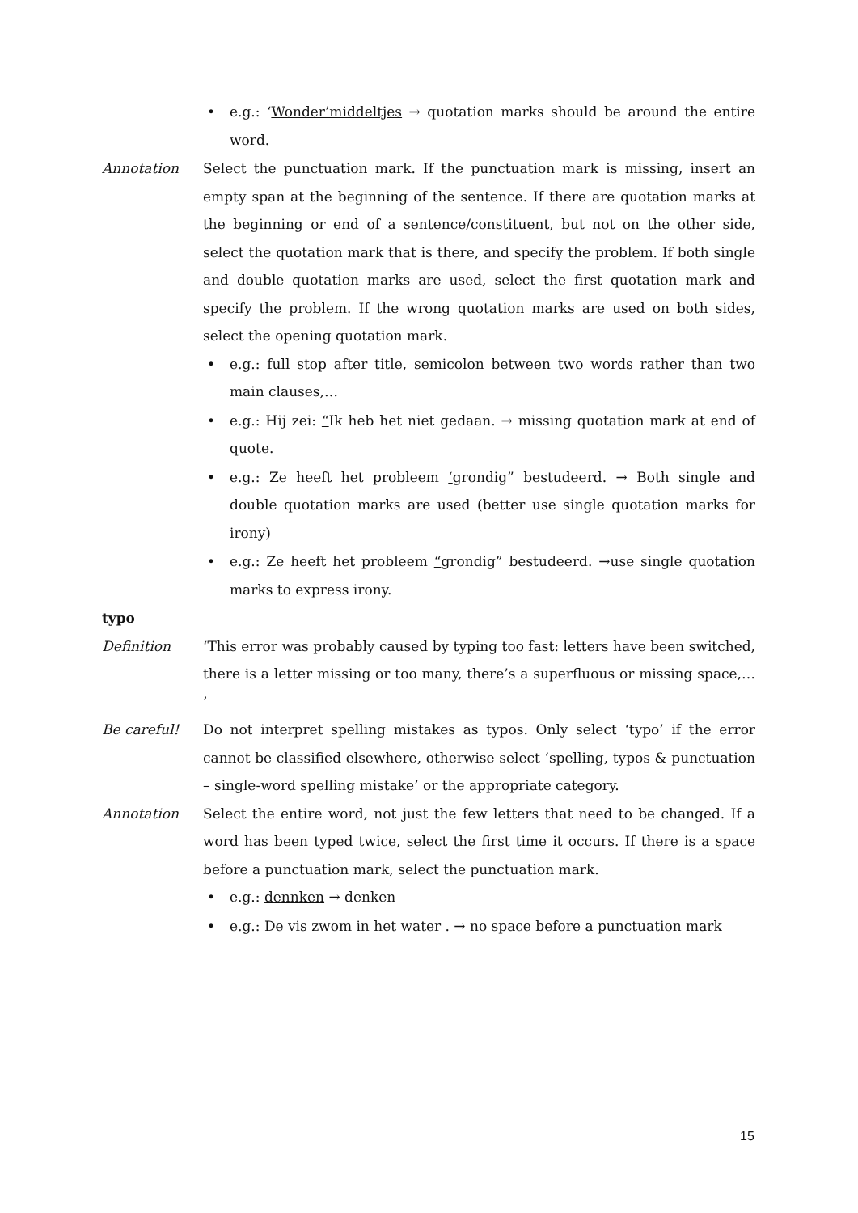• e.g.: ‘Wonder’middeltjes → quotation marks should be around the entire word.
Annotation Select the punctuation mark. If the punctuation mark is missing, insert an empty span at the beginning of the sentence. If there are quotation marks at the beginning or end of a sentence/constituent, but not on the other side, select the quotation mark that is there, and specify the problem. If both single and double quotation marks are used, select the first quotation mark and specify the problem. If the wrong quotation marks are used on both sides, select the opening quotation mark.
• e.g.: full stop after title, semicolon between two words rather than two main clauses,…
• e.g.: Hij zei: “Ik heb het niet gedaan. → missing quotation mark at end of quote.
• e.g.: Ze heeft het probleem ‘grondig” bestudeerd. → Both single and double quotation marks are used (better use single quotation marks for irony)
• e.g.: Ze heeft het probleem “grondig” bestudeerd. →use single quotation marks to express irony.
typo
Definition ‘This error was probably caused by typing too fast: letters have been switched, there is a letter missing or too many, there’s a superfluous or missing space,… ’
Be careful! Do not interpret spelling mistakes as typos. Only select ‘typo’ if the error cannot be classified elsewhere, otherwise select ‘spelling, typos & punctuation – single-word spelling mistake’ or the appropriate category.
Annotation Select the entire word, not just the few letters that need to be changed. If a word has been typed twice, select the first time it occurs. If there is a space before a punctuation mark, select the punctuation mark.
• e.g.: dennken → denken
• e.g.: De vis zwom in het water . → no space before a punctuation mark
15